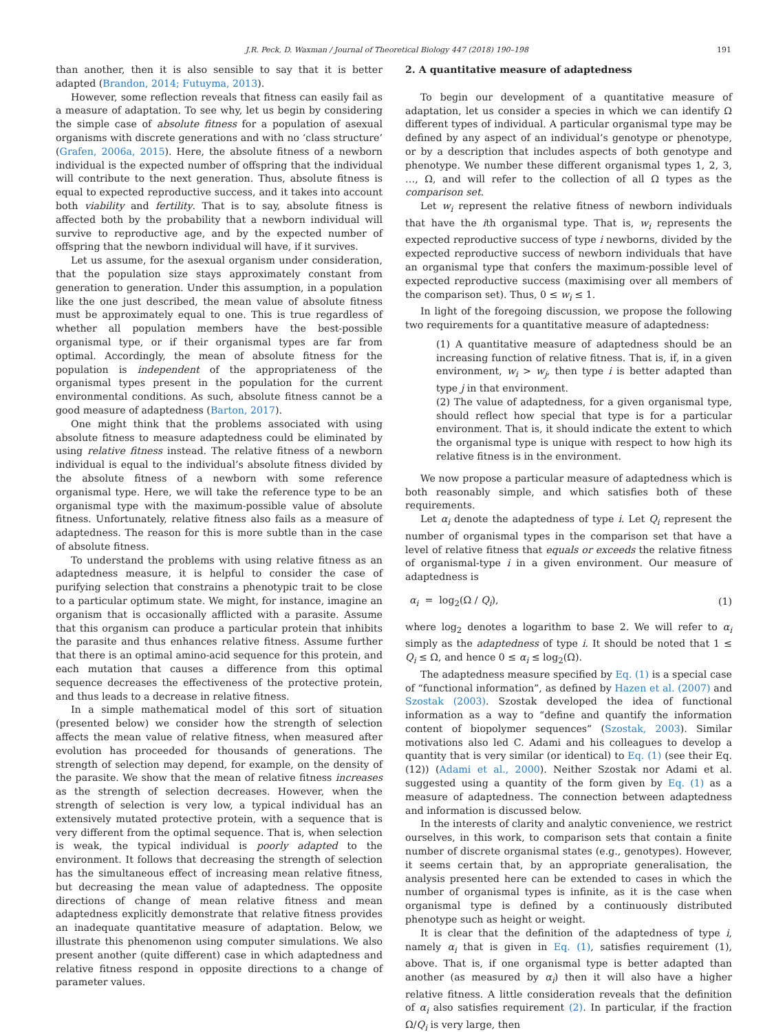J.R. Peck, D. Waxman / Journal of Theoretical Biology 447 (2018) 190–198 191
than another, then it is also sensible to say that it is better adapted (Brandon, 2014; Futuyma, 2013).
However, some reflection reveals that fitness can easily fail as a measure of adaptation. To see why, let us begin by considering the simple case of absolute fitness for a population of asexual organisms with discrete generations and with no ‘class structure’ (Grafen, 2006a, 2015). Here, the absolute fitness of a newborn individual is the expected number of offspring that the individual will contribute to the next generation. Thus, absolute fitness is equal to expected reproductive success, and it takes into account both viability and fertility. That is to say, absolute fitness is affected both by the probability that a newborn individual will survive to reproductive age, and by the expected number of offspring that the newborn individual will have, if it survives.
Let us assume, for the asexual organism under consideration, that the population size stays approximately constant from generation to generation. Under this assumption, in a population like the one just described, the mean value of absolute fitness must be approximately equal to one. This is true regardless of whether all population members have the best-possible organismal type, or if their organismal types are far from optimal. Accordingly, the mean of absolute fitness for the population is independent of the appropriateness of the organismal types present in the population for the current environmental conditions. As such, absolute fitness cannot be a good measure of adaptedness (Barton, 2017).
One might think that the problems associated with using absolute fitness to measure adaptedness could be eliminated by using relative fitness instead. The relative fitness of a newborn individual is equal to the individual’s absolute fitness divided by the absolute fitness of a newborn with some reference organismal type. Here, we will take the reference type to be an organismal type with the maximum-possible value of absolute fitness. Unfortunately, relative fitness also fails as a measure of adaptedness. The reason for this is more subtle than in the case of absolute fitness.
To understand the problems with using relative fitness as an adaptedness measure, it is helpful to consider the case of purifying selection that constrains a phenotypic trait to be close to a particular optimum state. We might, for instance, imagine an organism that is occasionally afflicted with a parasite. Assume that this organism can produce a particular protein that inhibits the parasite and thus enhances relative fitness. Assume further that there is an optimal amino-acid sequence for this protein, and each mutation that causes a difference from this optimal sequence decreases the effectiveness of the protective protein, and thus leads to a decrease in relative fitness.
In a simple mathematical model of this sort of situation (presented below) we consider how the strength of selection affects the mean value of relative fitness, when measured after evolution has proceeded for thousands of generations. The strength of selection may depend, for example, on the density of the parasite. We show that the mean of relative fitness increases as the strength of selection decreases. However, when the strength of selection is very low, a typical individual has an extensively mutated protective protein, with a sequence that is very different from the optimal sequence. That is, when selection is weak, the typical individual is poorly adapted to the environment. It follows that decreasing the strength of selection has the simultaneous effect of increasing mean relative fitness, but decreasing the mean value of adaptedness. The opposite directions of change of mean relative fitness and mean adaptedness explicitly demonstrate that relative fitness provides an inadequate quantitative measure of adaptation. Below, we illustrate this phenomenon using computer simulations. We also present another (quite different) case in which adaptedness and relative fitness respond in opposite directions to a change of parameter values.
2. A quantitative measure of adaptedness
To begin our development of a quantitative measure of adaptation, let us consider a species in which we can identify Ω different types of individual. A particular organismal type may be defined by any aspect of an individual’s genotype or phenotype, or by a description that includes aspects of both genotype and phenotype. We number these different organismal types 1, 2, 3, …, Ω, and will refer to the collection of all Ω types as the comparison set.
Let w<sub>i</sub> represent the relative fitness of newborn individuals that have the ith organismal type. That is, w<sub>i</sub> represents the expected reproductive success of type i newborns, divided by the expected reproductive success of newborn individuals that have an organismal type that confers the maximum-possible level of expected reproductive success (maximising over all members of the comparison set). Thus, 0 ≤ w<sub>i</sub> ≤ 1.
In light of the foregoing discussion, we propose the following two requirements for a quantitative measure of adaptedness:
(1) A quantitative measure of adaptedness should be an increasing function of relative fitness. That is, if, in a given environment, w<sub>i</sub> > w<sub>j</sub>, then type i is better adapted than type j in that environment.
(2) The value of adaptedness, for a given organismal type, should reflect how special that type is for a particular environment. That is, it should indicate the extent to which the organismal type is unique with respect to how high its relative fitness is in the environment.
We now propose a particular measure of adaptedness which is both reasonably simple, and which satisfies both of these requirements.
Let α<sub>i</sub> denote the adaptedness of type i. Let Q<sub>i</sub> represent the number of organismal types in the comparison set that have a level of relative fitness that equals or exceeds the relative fitness of organismal-type i in a given environment. Our measure of adaptedness is
α<sub>i</sub> = log<sub>2</sub>(Ω / Q<sub>i</sub>), (1)
where log<sub>2</sub> denotes a logarithm to base 2. We will refer to α<sub>i</sub> simply as the adaptedness of type i. It should be noted that 1 ≤ Q<sub>i</sub> ≤ Ω, and hence 0 ≤ α<sub>i</sub> ≤ log<sub>2</sub>(Ω).
The adaptedness measure specified by Eq. (1) is a special case of “functional information”, as defined by Hazen et al. (2007) and Szostak (2003). Szostak developed the idea of functional information as a way to “define and quantify the information content of biopolymer sequences” (Szostak, 2003). Similar motivations also led C. Adami and his colleagues to develop a quantity that is very similar (or identical) to Eq. (1) (see their Eq. (12)) (Adami et al., 2000). Neither Szostak nor Adami et al. suggested using a quantity of the form given by Eq. (1) as a measure of adaptedness. The connection between adaptedness and information is discussed below.
In the interests of clarity and analytic convenience, we restrict ourselves, in this work, to comparison sets that contain a finite number of discrete organismal states (e.g., genotypes). However, it seems certain that, by an appropriate generalisation, the analysis presented here can be extended to cases in which the number of organismal types is infinite, as it is the case when organismal type is defined by a continuously distributed phenotype such as height or weight.
It is clear that the definition of the adaptedness of type i, namely α<sub>i</sub> that is given in Eq. (1), satisfies requirement (1), above. That is, if one organismal type is better adapted than another (as measured by α<sub>i</sub>) then it will also have a higher relative fitness. A little consideration reveals that the definition of α<sub>i</sub> also satisfies requirement (2). In particular, if the fraction Ω/Q<sub>i</sub> is very large, then